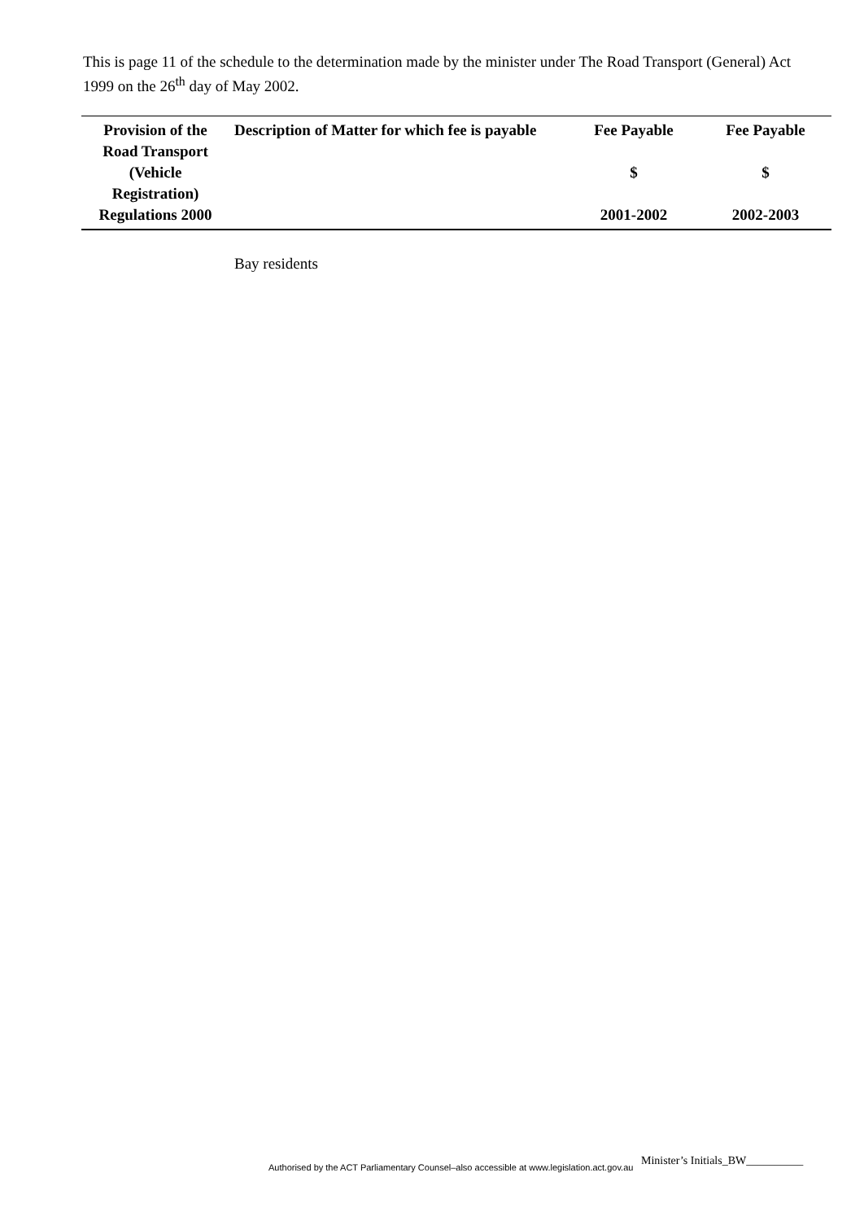This is page 11 of the schedule to the determination made by the minister under The Road Transport (General) Act 1999 on the 26<sup>th</sup> day of May 2002.
| Provision of the Road Transport (Vehicle Registration) Regulations 2000 | Description of Matter for which fee is payable | Fee Payable $ 2001-2002 | Fee Payable $ 2002-2003 |
| --- | --- | --- | --- |
| | Bay residents | | |
Minister’s Initials_BW__________
Authorised by the ACT Parliamentary Counsel–also accessible at www.legislation.act.gov.au